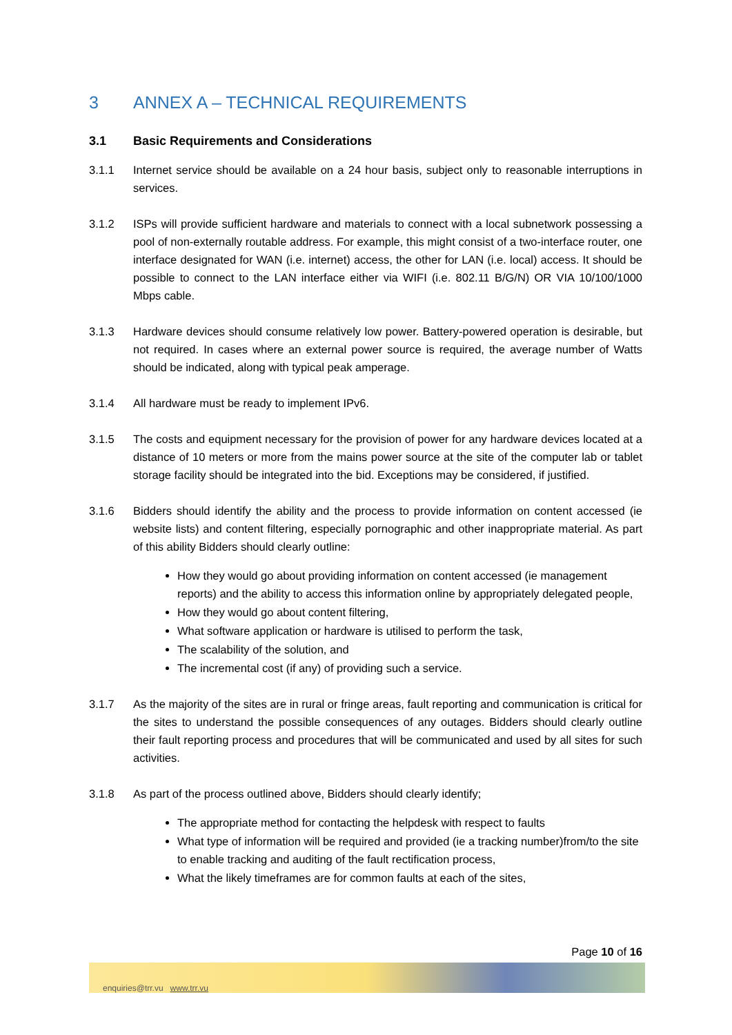3 ANNEX A – TECHNICAL REQUIREMENTS
3.1 Basic Requirements and Considerations
3.1.1 Internet service should be available on a 24 hour basis, subject only to reasonable interruptions in services.
3.1.2 ISPs will provide sufficient hardware and materials to connect with a local subnetwork possessing a pool of non-externally routable address. For example, this might consist of a two-interface router, one interface designated for WAN (i.e. internet) access, the other for LAN (i.e. local) access. It should be possible to connect to the LAN interface either via WIFI (i.e. 802.11 B/G/N) OR VIA 10/100/1000 Mbps cable.
3.1.3 Hardware devices should consume relatively low power. Battery-powered operation is desirable, but not required. In cases where an external power source is required, the average number of Watts should be indicated, along with typical peak amperage.
3.1.4 All hardware must be ready to implement IPv6.
3.1.5 The costs and equipment necessary for the provision of power for any hardware devices located at a distance of 10 meters or more from the mains power source at the site of the computer lab or tablet storage facility should be integrated into the bid. Exceptions may be considered, if justified.
3.1.6 Bidders should identify the ability and the process to provide information on content accessed (ie website lists) and content filtering, especially pornographic and other inappropriate material. As part of this ability Bidders should clearly outline:
How they would go about providing information on content accessed (ie management reports) and the ability to access this information online by appropriately delegated people,
How they would go about content filtering,
What software application or hardware is utilised to perform the task,
The scalability of the solution, and
The incremental cost (if any) of providing such a service.
3.1.7 As the majority of the sites are in rural or fringe areas, fault reporting and communication is critical for the sites to understand the possible consequences of any outages. Bidders should clearly outline their fault reporting process and procedures that will be communicated and used by all sites for such activities.
3.1.8 As part of the process outlined above, Bidders should clearly identify;
The appropriate method for contacting the helpdesk with respect to faults
What type of information will be required and provided (ie a tracking number)from/to the site to enable tracking and auditing of the fault rectification process,
What the likely timeframes are for common faults at each of the sites,
Page 10 of 16
enquiries@trr.vu www.trr.vu